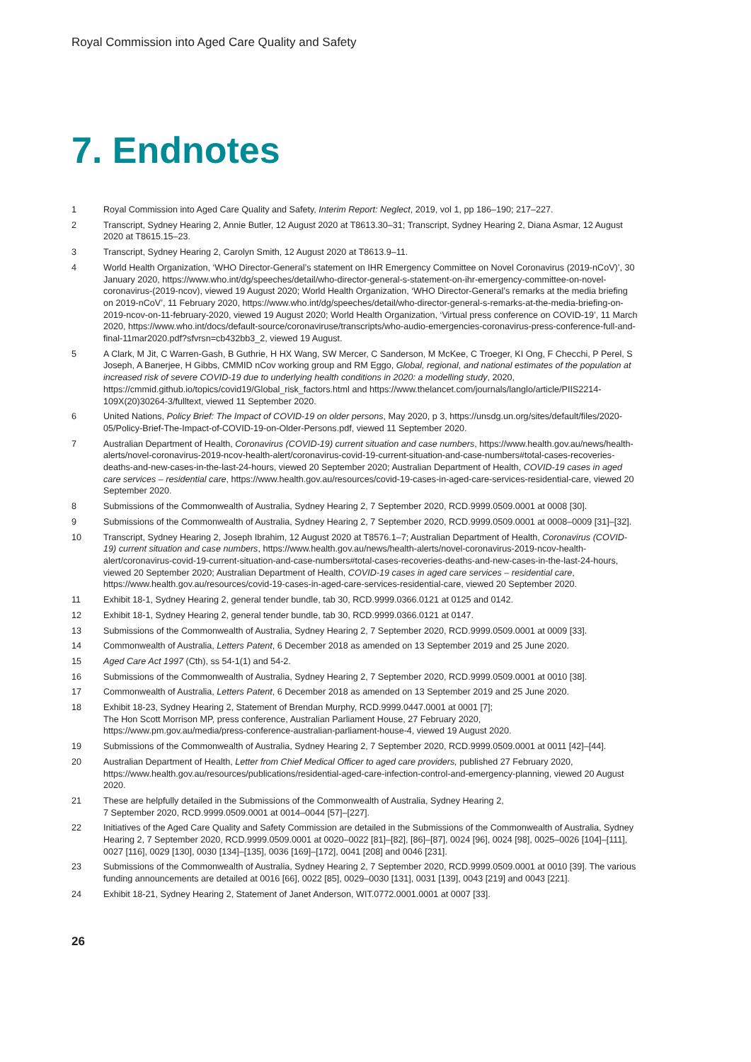Royal Commission into Aged Care Quality and Safety
7. Endnotes
1 Royal Commission into Aged Care Quality and Safety, Interim Report: Neglect, 2019, vol 1, pp 186–190; 217–227.
2 Transcript, Sydney Hearing 2, Annie Butler, 12 August 2020 at T8613.30–31; Transcript, Sydney Hearing 2, Diana Asmar, 12 August 2020 at T8615.15–23.
3 Transcript, Sydney Hearing 2, Carolyn Smith, 12 August 2020 at T8613.9–11.
4 World Health Organization, ‘WHO Director-General’s statement on IHR Emergency Committee on Novel Coronavirus (2019-nCoV)’, 30 January 2020, https://www.who.int/dg/speeches/detail/who-director-general-s-statement-on-ihr-emergency-committee-on-novel-coronavirus-(2019-ncov), viewed 19 August 2020; World Health Organization, ‘WHO Director-General’s remarks at the media briefing on 2019-nCoV’, 11 February 2020, https://www.who.int/dg/speeches/detail/who-director-general-s-remarks-at-the-media-briefing-on-2019-ncov-on-11-february-2020, viewed 19 August 2020; World Health Organization, ‘Virtual press conference on COVID-19’, 11 March 2020, https://www.who.int/docs/default-source/coronaviruse/transcripts/who-audio-emergencies-coronavirus-press-conference-full-and-final-11mar2020.pdf?sfvrsn=cb432bb3_2, viewed 19 August.
5 A Clark, M Jit, C Warren-Gash, B Guthrie, H HX Wang, SW Mercer, C Sanderson, M McKee, C Troeger, KI Ong, F Checchi, P Perel, S Joseph, A Banerjee, H Gibbs, CMMID nCov working group and RM Eggo, Global, regional, and national estimates of the population at increased risk of severe COVID-19 due to underlying health conditions in 2020: a modelling study, 2020, https://cmmid.github.io/topics/covid19/Global_risk_factors.html and https://www.thelancet.com/journals/langlo/article/PIIS2214-109X(20)30264-3/fulltext, viewed 11 September 2020.
6 United Nations, Policy Brief: The Impact of COVID-19 on older persons, May 2020, p 3, https://unsdg.un.org/sites/default/files/2020-05/Policy-Brief-The-Impact-of-COVID-19-on-Older-Persons.pdf, viewed 11 September 2020.
7 Australian Department of Health, Coronavirus (COVID-19) current situation and case numbers, https://www.health.gov.au/news/health-alerts/novel-coronavirus-2019-ncov-health-alert/coronavirus-covid-19-current-situation-and-case-numbers#total-cases-recoveries-deaths-and-new-cases-in-the-last-24-hours, viewed 20 September 2020; Australian Department of Health, COVID-19 cases in aged care services – residential care, https://www.health.gov.au/resources/covid-19-cases-in-aged-care-services-residential-care, viewed 20 September 2020.
8 Submissions of the Commonwealth of Australia, Sydney Hearing 2, 7 September 2020, RCD.9999.0509.0001 at 0008 [30].
9 Submissions of the Commonwealth of Australia, Sydney Hearing 2, 7 September 2020, RCD.9999.0509.0001 at 0008–0009 [31]–[32].
10 Transcript, Sydney Hearing 2, Joseph Ibrahim, 12 August 2020 at T8576.1–7; Australian Department of Health, Coronavirus (COVID-19) current situation and case numbers, https://www.health.gov.au/news/health-alerts/novel-coronavirus-2019-ncov-health-alert/coronavirus-covid-19-current-situation-and-case-numbers#total-cases-recoveries-deaths-and-new-cases-in-the-last-24-hours, viewed 20 September 2020; Australian Department of Health, COVID-19 cases in aged care services – residential care, https://www.health.gov.au/resources/covid-19-cases-in-aged-care-services-residential-care, viewed 20 September 2020.
11 Exhibit 18-1, Sydney Hearing 2, general tender bundle, tab 30, RCD.9999.0366.0121 at 0125 and 0142.
12 Exhibit 18-1, Sydney Hearing 2, general tender bundle, tab 30, RCD.9999.0366.0121 at 0147.
13 Submissions of the Commonwealth of Australia, Sydney Hearing 2, 7 September 2020, RCD.9999.0509.0001 at 0009 [33].
14 Commonwealth of Australia, Letters Patent, 6 December 2018 as amended on 13 September 2019 and 25 June 2020.
15 Aged Care Act 1997 (Cth), ss 54-1(1) and 54-2.
16 Submissions of the Commonwealth of Australia, Sydney Hearing 2, 7 September 2020, RCD.9999.0509.0001 at 0010 [38].
17 Commonwealth of Australia, Letters Patent, 6 December 2018 as amended on 13 September 2019 and 25 June 2020.
18 Exhibit 18-23, Sydney Hearing 2, Statement of Brendan Murphy, RCD.9999.0447.0001 at 0001 [7];
The Hon Scott Morrison MP, press conference, Australian Parliament House, 27 February 2020,
https://www.pm.gov.au/media/press-conference-australian-parliament-house-4, viewed 19 August 2020.
19 Submissions of the Commonwealth of Australia, Sydney Hearing 2, 7 September 2020, RCD.9999.0509.0001 at 0011 [42]–[44].
20 Australian Department of Health, Letter from Chief Medical Officer to aged care providers, published 27 February 2020, https://www.health.gov.au/resources/publications/residential-aged-care-infection-control-and-emergency-planning, viewed 20 August 2020.
21 These are helpfully detailed in the Submissions of the Commonwealth of Australia, Sydney Hearing 2,
7 September 2020, RCD.9999.0509.0001 at 0014–0044 [57]–[227].
22 Initiatives of the Aged Care Quality and Safety Commission are detailed in the Submissions of the Commonwealth of Australia, Sydney Hearing 2, 7 September 2020, RCD.9999.0509.0001 at 0020–0022 [81]–[82], [86]–[87], 0024 [96], 0024 [98], 0025–0026 [104]–[111], 0027 [116], 0029 [130], 0030 [134]–[135], 0036 [169]–[172], 0041 [208] and 0046 [231].
23 Submissions of the Commonwealth of Australia, Sydney Hearing 2, 7 September 2020, RCD.9999.0509.0001 at 0010 [39]. The various funding announcements are detailed at 0016 [66], 0022 [85], 0029–0030 [131], 0031 [139], 0043 [219] and 0043 [221].
24 Exhibit 18-21, Sydney Hearing 2, Statement of Janet Anderson, WIT.0772.0001.0001 at 0007 [33].
26